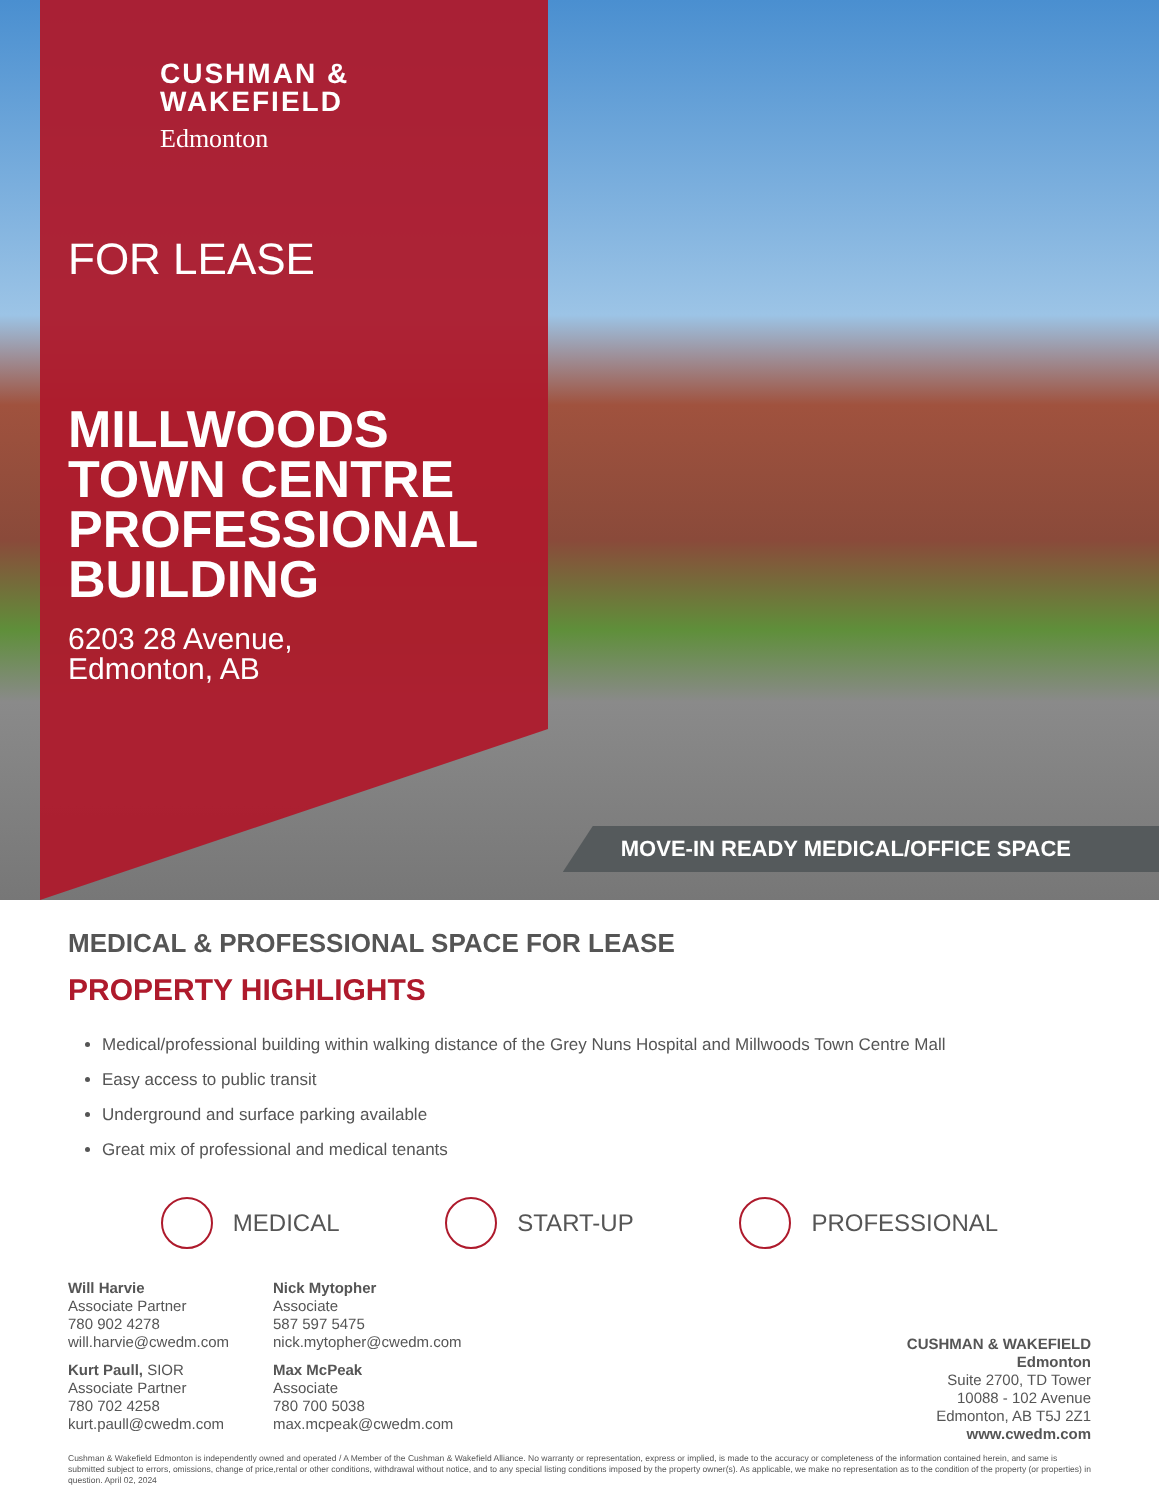CUSHMAN &
WAKEFIELD
Edmonton
FOR LEASE
MILLWOODS TOWN CENTRE PROFESSIONAL BUILDING
6203 28 Avenue,
Edmonton, AB
MOVE-IN READY MEDICAL/OFFICE SPACE
MEDICAL & PROFESSIONAL SPACE FOR LEASE
PROPERTY HIGHLIGHTS
Medical/professional building within walking distance of the Grey Nuns Hospital and Millwoods Town Centre Mall
Easy access to public transit
Underground and surface parking available
Great mix of professional and medical tenants
MEDICAL START-UP PROFESSIONAL
Will Harvie
Associate Partner
780 902 4278
will.harvie@cwedm.com
Kurt Paull, SIOR
Associate Partner
780 702 4258
kurt.paull@cwedm.com
Nick Mytopher
Associate
587 597 5475
nick.mytopher@cwedm.com
Max McPeak
Associate
780 700 5038
max.mcpeak@cwedm.com
CUSHMAN & WAKEFIELD
Edmonton
Suite 2700, TD Tower
10088 - 102 Avenue
Edmonton, AB T5J 2Z1
www.cwedm.com
Cushman & Wakefield Edmonton is independently owned and operated / A Member of the Cushman & Wakefield Alliance. No warranty or representation, express or implied, is made to the accuracy or completeness of the information contained herein, and same is submitted subject to errors, omissions, change of price,rental or other conditions, withdrawal without notice, and to any special listing conditions imposed by the property owner(s). As applicable, we make no representation as to the condition of the property (or properties) in question. April 02, 2024